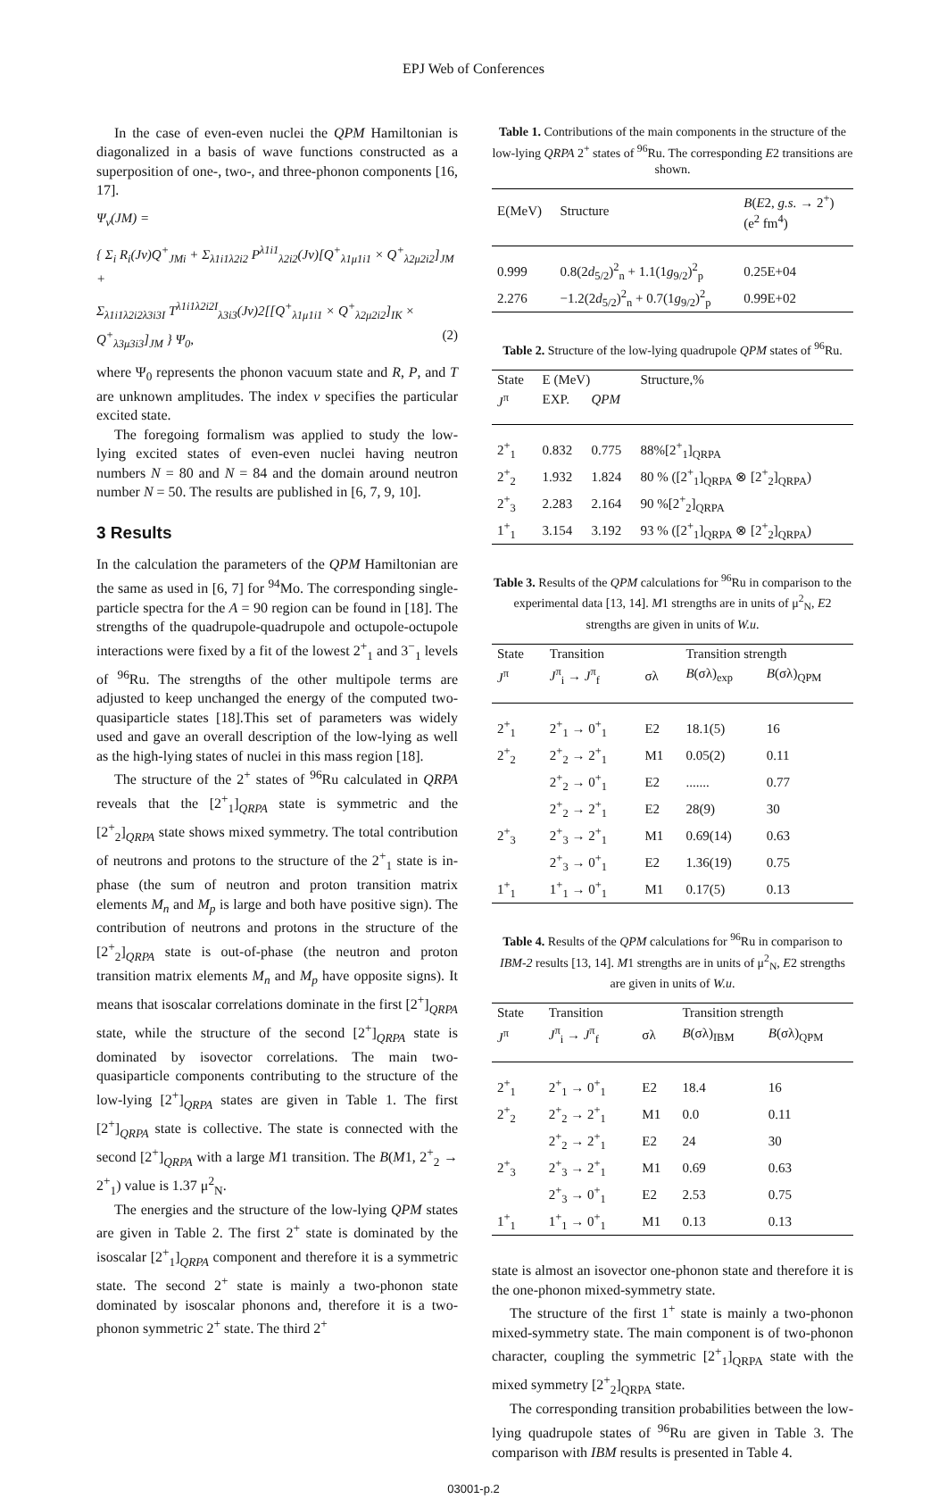EPJ Web of Conferences
In the case of even-even nuclei the QPM Hamiltonian is diagonalized in a basis of wave functions constructed as a superposition of one-, two-, and three-phonon components [16, 17].
Ψ<sub>ν</sub>(JM) =
{ Σ<sub>i</sub> R<sub>i</sub>(Jν)Q<sup>+</sup><sub>JMi</sub> + Σ<sub>λ1i1λ2i2</sub> P<sup>λ1i1</sup><sub>λ2i2</sub>(Jν)[Q<sup>+</sup><sub>λ1μ1i1</sub> × Q<sup>+</sup><sub>λ2μ2i2</sub>]<sub>JM</sub> +
Σ<sub>λ1i1λ2i2λ3i3I</sub> T<sup>λ1i1λ2i2I</sup><sub>λ3i3</sub>(Jν)2[[Q<sup>+</sup><sub>λ1μ1i1</sub> × Q<sup>+</sup><sub>λ2μ2i2</sub>]<sub>IK</sub> × Q<sup>+</sup><sub>λ3μ3i3</sub>]<sub>JM</sub> } Ψ<sub>0</sub>, (2)
where Ψ<sub>0</sub> represents the phonon vacuum state and R, P, and T are unknown amplitudes. The index ν specifies the particular excited state.
The foregoing formalism was applied to study the low-lying excited states of even-even nuclei having neutron numbers N = 80 and N = 84 and the domain around neutron number N = 50. The results are published in [6, 7, 9, 10].
3 Results
In the calculation the parameters of the QPM Hamiltonian are the same as used in [6, 7] for <sup>94</sup>Mo. The corresponding single-particle spectra for the A = 90 region can be found in [18]. The strengths of the quadrupole-quadrupole and octupole-octupole interactions were fixed by a fit of the lowest 2<sup>+</sup><sub>1</sub> and 3<sup>−</sup><sub>1</sub> levels of <sup>96</sup>Ru. The strengths of the other multipole terms are adjusted to keep unchanged the energy of the computed two-quasiparticle states [18].This set of parameters was widely used and gave an overall description of the low-lying as well as the high-lying states of nuclei in this mass region [18].
The structure of the 2<sup>+</sup> states of <sup>96</sup>Ru calculated in QRPA reveals that the [2<sup>+</sup><sub>1</sub>]<sub>QRPA</sub> state is symmetric and the [2<sup>+</sup><sub>2</sub>]<sub>QRPA</sub> state shows mixed symmetry. The total contribution of neutrons and protons to the structure of the 2<sup>+</sup><sub>1</sub> state is in-phase (the sum of neutron and proton transition matrix elements M<sub>n</sub> and M<sub>p</sub> is large and both have positive sign). The contribution of neutrons and protons in the structure of the [2<sup>+</sup><sub>2</sub>]<sub>QRPA</sub> state is out-of-phase (the neutron and proton transition matrix elements M<sub>n</sub> and M<sub>p</sub> have opposite signs). It means that isoscalar correlations dominate in the first [2<sup>+</sup>]<sub>QRPA</sub> state, while the structure of the second [2<sup>+</sup>]<sub>QRPA</sub> state is dominated by isovector correlations. The main two-quasiparticle components contributing to the structure of the low-lying [2<sup>+</sup>]<sub>QRPA</sub> states are given in Table 1. The first [2<sup>+</sup>]<sub>QRPA</sub> state is collective. The state is connected with the second [2<sup>+</sup>]<sub>QRPA</sub> with a large M1 transition. The B(M1, 2<sup>+</sup><sub>2</sub> → 2<sup>+</sup><sub>1</sub>) value is 1.37 μ<sup>2</sup><sub>N</sub>.
The energies and the structure of the low-lying QPM states are given in Table 2. The first 2<sup>+</sup> state is dominated by the isoscalar [2<sup>+</sup><sub>1</sub>]<sub>QRPA</sub> component and therefore it is a symmetric state. The second 2<sup>+</sup> state is mainly a two-phonon state dominated by isoscalar phonons and, therefore it is a two-phonon symmetric 2<sup>+</sup> state. The third 2<sup>+</sup>
Table 1. Contributions of the main components in the structure of the low-lying QRPA 2<sup>+</sup> states of <sup>96</sup>Ru. The corresponding E2 transitions are shown.
| E(MeV) | Structure | B ( E 2, g.s. → 2<sup>+</sup>) (e<sup>2</sup> fm<sup>4</sup>) |
| --- | --- | --- |
| 0.999 | 0.8(2 d<sub>5/2</sub>)<sup>2</sup><sub>n</sub> + 1.1(1 g<sub>9/2</sub>)<sup>2</sup><sub>p</sub> | 0.25E+04 |
| 2.276 | −1.2(2 d<sub>5/2</sub>)<sup>2</sup><sub>n</sub> + 0.7(1 g<sub>9/2</sub>)<sup>2</sup><sub>p</sub> | 0.99E+02 |
Table 2. Structure of the low-lying quadrupole QPM states of <sup>96</sup>Ru.
| State | E (MeV) | | Structure,% |
| --- | --- | --- | --- |
| J<sup>π</sup> | EXP. | QPM | |
| 2<sup>+</sup><sub>1</sub> | 0.832 | 0.775 | 88%[2<sup>+</sup><sub>1</sub>]<sub>QRPA</sub> |
| 2<sup>+</sup><sub>2</sub> | 1.932 | 1.824 | 80 % ([2<sup>+</sup><sub>1</sub>]<sub>QRPA</sub> ⊗ [2<sup>+</sup><sub>2</sub>]<sub>QRPA</sub>) |
| 2<sup>+</sup><sub>3</sub> | 2.283 | 2.164 | 90 %[2<sup>+</sup><sub>2</sub>]<sub>QRPA</sub> |
| 1<sup>+</sup><sub>1</sub> | 3.154 | 3.192 | 93 % ([2<sup>+</sup><sub>1</sub>]<sub>QRPA</sub> ⊗ [2<sup>+</sup><sub>2</sub>]<sub>QRPA</sub>) |
Table 3. Results of the QPM calculations for <sup>96</sup>Ru in comparison to the experimental data [13, 14]. M1 strengths are in units of μ<sup>2</sup><sub>N</sub>, E2 strengths are given in units of W.u.
| State | Transition | | Transition strength | |
| --- | --- | --- | --- | --- |
| J<sup>π</sup> | J<sup>π</sup><sub>i</sub> → J<sup>π</sup><sub>f</sub> | σλ | B (σλ)<sub>exp</sub> | B (σλ)<sub>QPM</sub> |
| 2<sup>+</sup><sub>1</sub> | 2<sup>+</sup><sub>1</sub> → 0<sup>+</sup><sub>1</sub> | E2 | 18.1(5) | 16 |
| 2<sup>+</sup><sub>2</sub> | 2<sup>+</sup><sub>2</sub> → 2<sup>+</sup><sub>1</sub> | M1 | 0.05(2) | 0.11 |
| | 2<sup>+</sup><sub>2</sub> → 0<sup>+</sup><sub>1</sub> | E2 | ....... | 0.77 |
| | 2<sup>+</sup><sub>2</sub> → 2<sup>+</sup><sub>1</sub> | E2 | 28(9) | 30 |
| 2<sup>+</sup><sub>3</sub> | 2<sup>+</sup><sub>3</sub> → 2<sup>+</sup><sub>1</sub> | M1 | 0.69(14) | 0.63 |
| | 2<sup>+</sup><sub>3</sub> → 0<sup>+</sup><sub>1</sub> | E2 | 1.36(19) | 0.75 |
| 1<sup>+</sup><sub>1</sub> | 1<sup>+</sup><sub>1</sub> → 0<sup>+</sup><sub>1</sub> | M1 | 0.17(5) | 0.13 |
Table 4. Results of the QPM calculations for <sup>96</sup>Ru in comparison to IBM-2 results [13, 14]. M1 strengths are in units of μ<sup>2</sup><sub>N</sub>, E2 strengths are given in units of W.u.
| State | Transition | | Transition strength | |
| --- | --- | --- | --- | --- |
| J<sup>π</sup> | J<sup>π</sup><sub>i</sub> → J<sup>π</sup><sub>f</sub> | σλ | B (σλ)<sub>IBM</sub> | B (σλ)<sub>QPM</sub> |
| 2<sup>+</sup><sub>1</sub> | 2<sup>+</sup><sub>1</sub> → 0<sup>+</sup><sub>1</sub> | E2 | 18.4 | 16 |
| 2<sup>+</sup><sub>2</sub> | 2<sup>+</sup><sub>2</sub> → 2<sup>+</sup><sub>1</sub> | M1 | 0.0 | 0.11 |
| | 2<sup>+</sup><sub>2</sub> → 2<sup>+</sup><sub>1</sub> | E2 | 24 | 30 |
| 2<sup>+</sup><sub>3</sub> | 2<sup>+</sup><sub>3</sub> → 2<sup>+</sup><sub>1</sub> | M1 | 0.69 | 0.63 |
| | 2<sup>+</sup><sub>3</sub> → 0<sup>+</sup><sub>1</sub> | E2 | 2.53 | 0.75 |
| 1<sup>+</sup><sub>1</sub> | 1<sup>+</sup><sub>1</sub> → 0<sup>+</sup><sub>1</sub> | M1 | 0.13 | 0.13 |
state is almost an isovector one-phonon state and therefore it is the one-phonon mixed-symmetry state.
The structure of the first 1<sup>+</sup> state is mainly a two-phonon mixed-symmetry state. The main component is of two-phonon character, coupling the symmetric [2<sup>+</sup><sub>1</sub>]<sub>QRPA</sub> state with the mixed symmetry [2<sup>+</sup><sub>2</sub>]<sub>QRPA</sub> state.
The corresponding transition probabilities between the low-lying quadrupole states of <sup>96</sup>Ru are given in Table 3. The comparison with IBM results is presented in Table 4.
03001-p.2